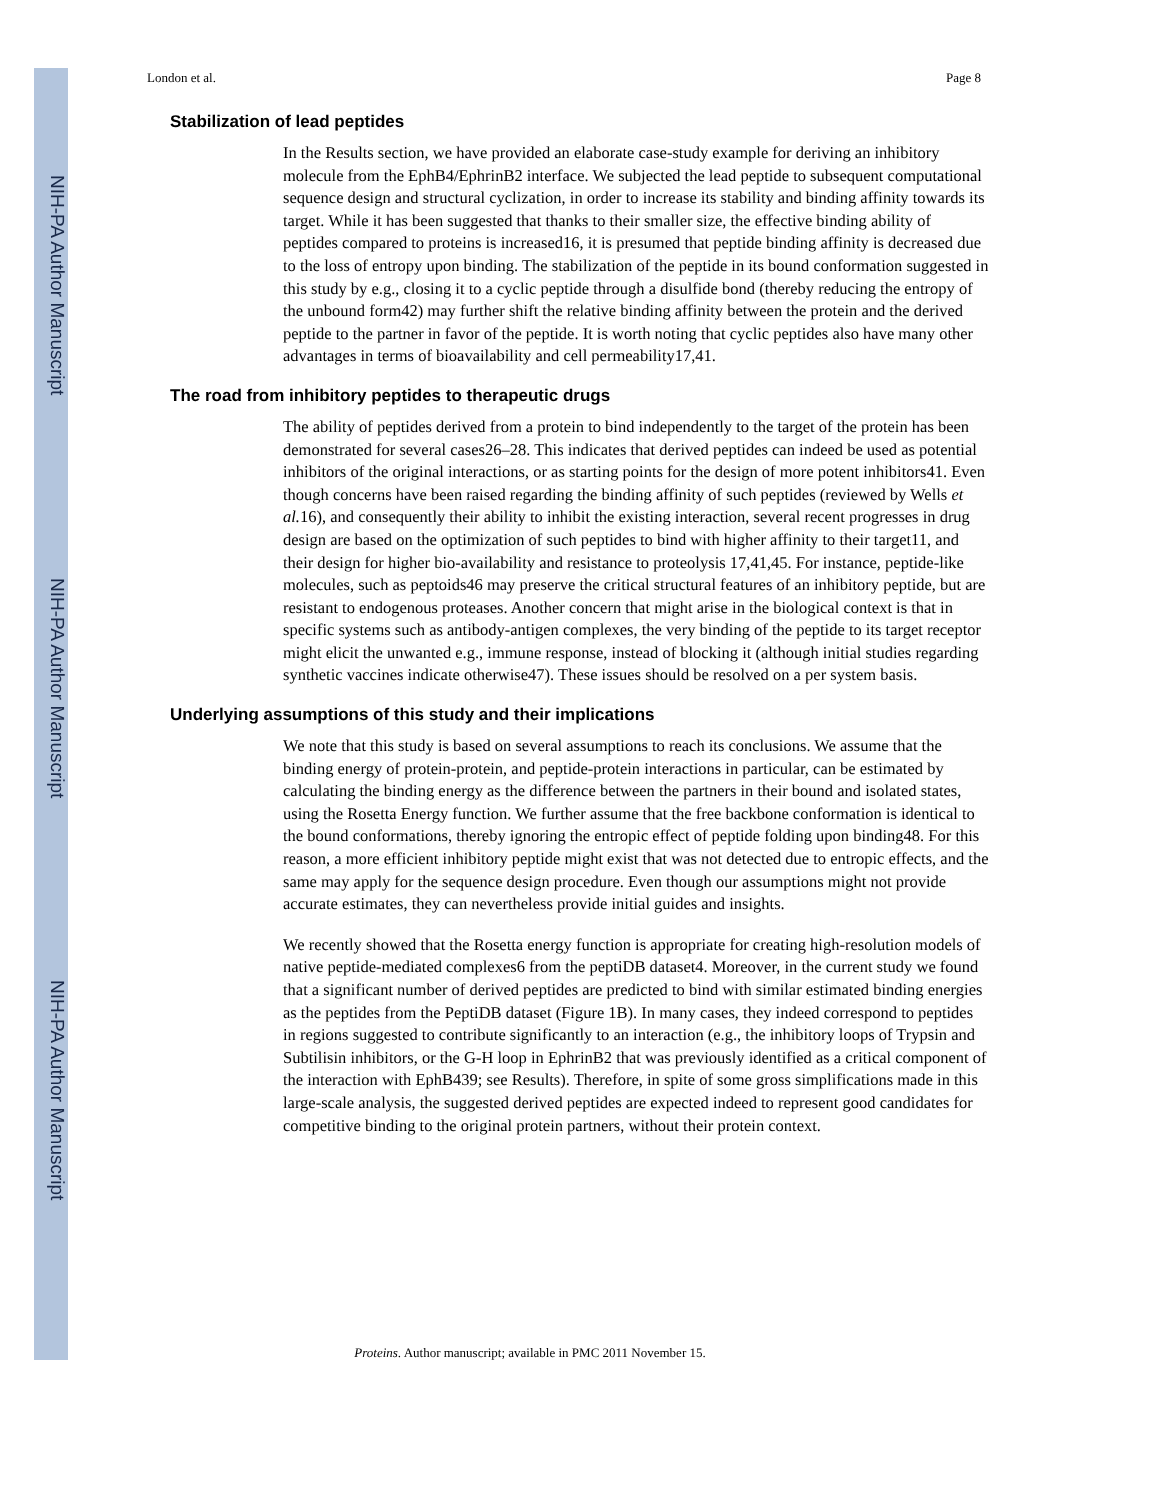NIH-PA Author Manuscript
NIH-PA Author Manuscript
NIH-PA Author Manuscript
London et al. Page 8
Stabilization of lead peptides
In the Results section, we have provided an elaborate case-study example for deriving an inhibitory molecule from the EphB4/EphrinB2 interface. We subjected the lead peptide to subsequent computational sequence design and structural cyclization, in order to increase its stability and binding affinity towards its target. While it has been suggested that thanks to their smaller size, the effective binding ability of peptides compared to proteins is increased16, it is presumed that peptide binding affinity is decreased due to the loss of entropy upon binding. The stabilization of the peptide in its bound conformation suggested in this study by e.g., closing it to a cyclic peptide through a disulfide bond (thereby reducing the entropy of the unbound form42) may further shift the relative binding affinity between the protein and the derived peptide to the partner in favor of the peptide. It is worth noting that cyclic peptides also have many other advantages in terms of bioavailability and cell permeability17,41.
The road from inhibitory peptides to therapeutic drugs
The ability of peptides derived from a protein to bind independently to the target of the protein has been demonstrated for several cases26–28. This indicates that derived peptides can indeed be used as potential inhibitors of the original interactions, or as starting points for the design of more potent inhibitors41. Even though concerns have been raised regarding the binding affinity of such peptides (reviewed by Wells et al. 16), and consequently their ability to inhibit the existing interaction, several recent progresses in drug design are based on the optimization of such peptides to bind with higher affinity to their target11, and their design for higher bio-availability and resistance to proteolysis 17,41,45. For instance, peptide-like molecules, such as peptoids46 may preserve the critical structural features of an inhibitory peptide, but are resistant to endogenous proteases. Another concern that might arise in the biological context is that in specific systems such as antibody-antigen complexes, the very binding of the peptide to its target receptor might elicit the unwanted e.g., immune response, instead of blocking it (although initial studies regarding synthetic vaccines indicate otherwise47). These issues should be resolved on a per system basis.
Underlying assumptions of this study and their implications
We note that this study is based on several assumptions to reach its conclusions. We assume that the binding energy of protein-protein, and peptide-protein interactions in particular, can be estimated by calculating the binding energy as the difference between the partners in their bound and isolated states, using the Rosetta Energy function. We further assume that the free backbone conformation is identical to the bound conformations, thereby ignoring the entropic effect of peptide folding upon binding48. For this reason, a more efficient inhibitory peptide might exist that was not detected due to entropic effects, and the same may apply for the sequence design procedure. Even though our assumptions might not provide accurate estimates, they can nevertheless provide initial guides and insights.
We recently showed that the Rosetta energy function is appropriate for creating high-resolution models of native peptide-mediated complexes6 from the peptiDB dataset4. Moreover, in the current study we found that a significant number of derived peptides are predicted to bind with similar estimated binding energies as the peptides from the PeptiDB dataset (Figure 1B). In many cases, they indeed correspond to peptides in regions suggested to contribute significantly to an interaction (e.g., the inhibitory loops of Trypsin and Subtilisin inhibitors, or the G-H loop in EphrinB2 that was previously identified as a critical component of the interaction with EphB439; see Results). Therefore, in spite of some gross simplifications made in this large-scale analysis, the suggested derived peptides are expected indeed to represent good candidates for competitive binding to the original protein partners, without their protein context.
Proteins. Author manuscript; available in PMC 2011 November 15.